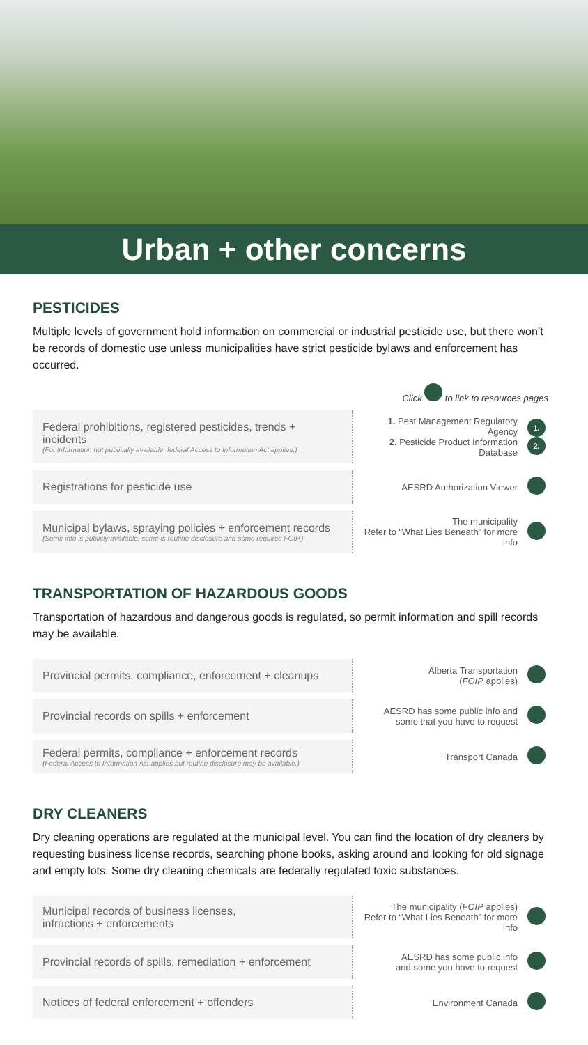Urban + other concerns
PESTICIDES
Multiple levels of government hold information on commercial or industrial pesticide use, but there won’t be records of domestic use unless municipalities have strict pesticide bylaws and enforcement has occurred.
Click to link to resources pages
| Federal prohibitions, registered pesticides, trends + incidents (For information not publically available, federal Access to Information Act applies.) | 1. Pest Management Regulatory Agency 2. Pesticide Product Information Database | 1. 2. |
| Registrations for pesticide use | AESRD Authorization Viewer | |
| Municipal bylaws, spraying policies + enforcement records (Some info is publicly available, some is routine disclosure and some requires FOIP.) | The municipality Refer to “What Lies Beneath” for more info | |
TRANSPORTATION OF HAZARDOUS GOODS
Transportation of hazardous and dangerous goods is regulated, so permit information and spill records may be available.
| Provincial permits, compliance, enforcement + cleanups | Alberta Transportation ( FOIP applies) | |
| Provincial records on spills + enforcement | AESRD has some public info and some that you have to request | |
| Federal permits, compliance + enforcement records (Federal Access to Information Act applies but routine disclosure may be available.) | Transport Canada | |
DRY CLEANERS
Dry cleaning operations are regulated at the municipal level. You can find the location of dry cleaners by requesting business license records, searching phone books, asking around and looking for old signage and empty lots. Some dry cleaning chemicals are federally regulated toxic substances.
| Municipal records of business licenses, infractions + enforcements | The municipality ( FOIP applies) Refer to “What Lies Beneath” for more info | |
| Provincial records of spills, remediation + enforcement | AESRD has some public info and some you have to request | |
| Notices of federal enforcement + offenders | Environment Canada | |